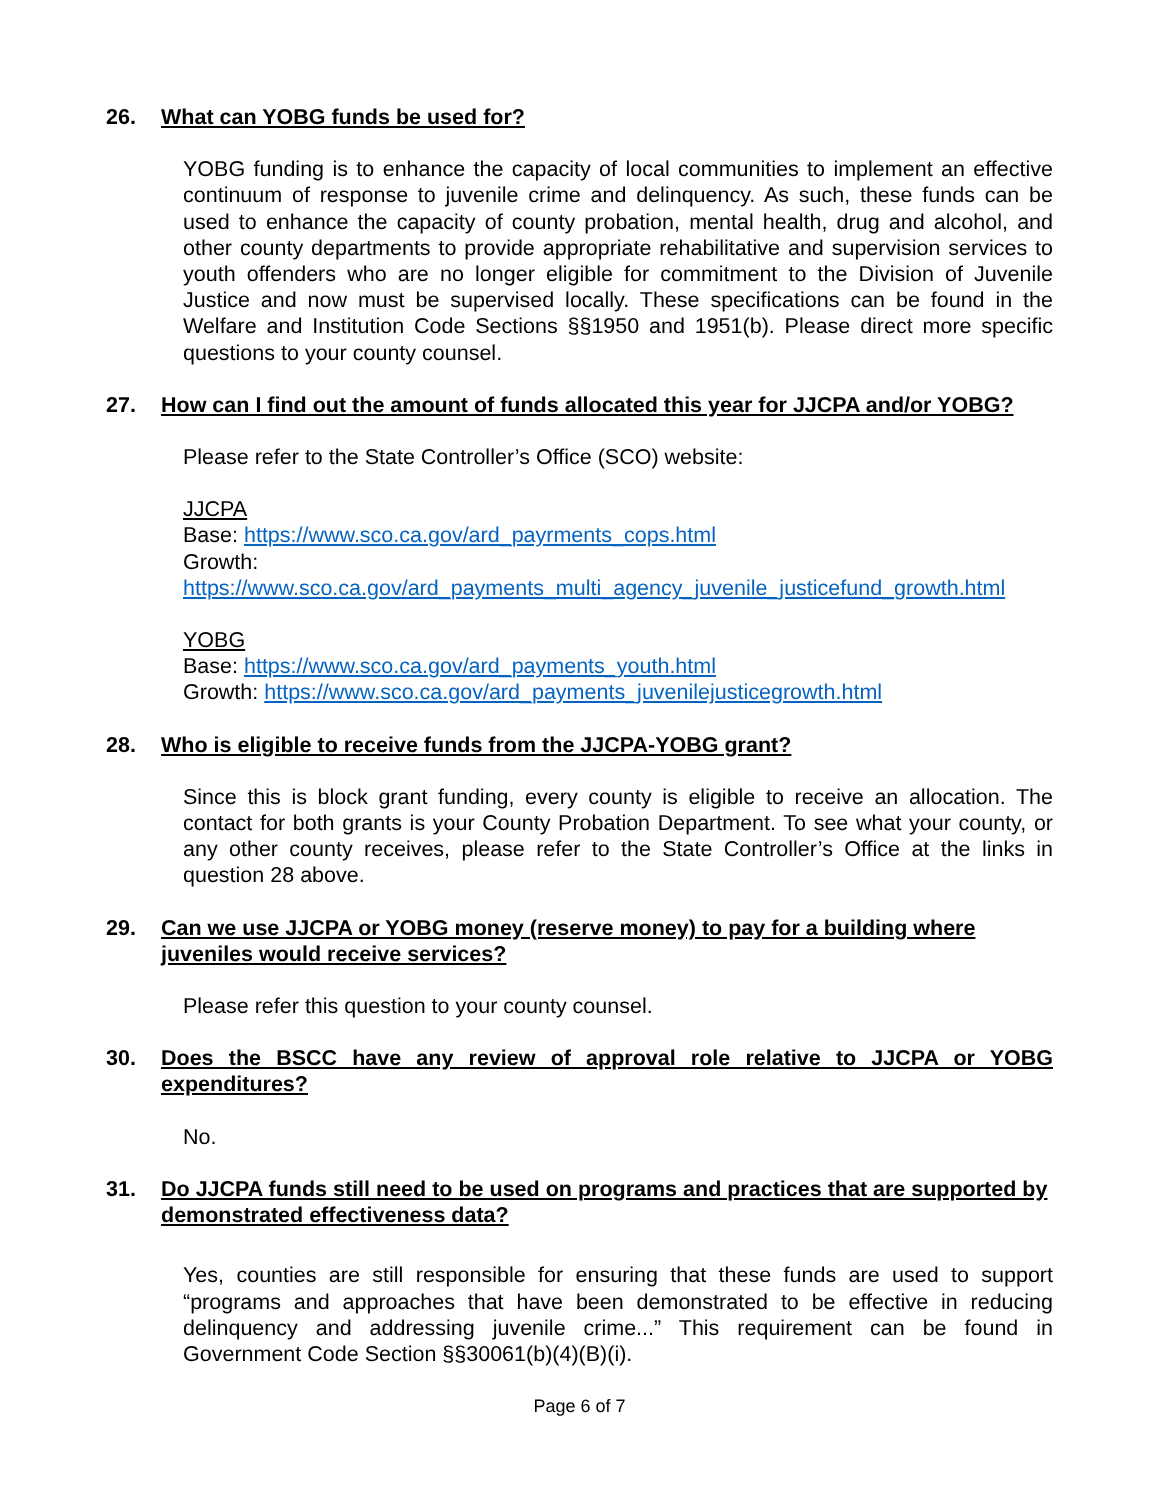26. What can YOBG funds be used for?
YOBG funding is to enhance the capacity of local communities to implement an effective continuum of response to juvenile crime and delinquency. As such, these funds can be used to enhance the capacity of county probation, mental health, drug and alcohol, and other county departments to provide appropriate rehabilitative and supervision services to youth offenders who are no longer eligible for commitment to the Division of Juvenile Justice and now must be supervised locally. These specifications can be found in the Welfare and Institution Code Sections §§1950 and 1951(b). Please direct more specific questions to your county counsel.
27. How can I find out the amount of funds allocated this year for JJCPA and/or YOBG?
Please refer to the State Controller’s Office (SCO) website:
JJCPA
Base: https://www.sco.ca.gov/ard_payrments_cops.html
Growth:
https://www.sco.ca.gov/ard_payments_multi_agency_juvenile_justicefund_growth.html
YOBG
Base: https://www.sco.ca.gov/ard_payments_youth.html
Growth: https://www.sco.ca.gov/ard_payments_juvenilejusticegrowth.html
28. Who is eligible to receive funds from the JJCPA-YOBG grant?
Since this is block grant funding, every county is eligible to receive an allocation. The contact for both grants is your County Probation Department. To see what your county, or any other county receives, please refer to the State Controller’s Office at the links in question 28 above.
29. Can we use JJCPA or YOBG money (reserve money) to pay for a building where juveniles would receive services?
Please refer this question to your county counsel.
30. Does the BSCC have any review of approval role relative to JJCPA or YOBG expenditures?
No.
31. Do JJCPA funds still need to be used on programs and practices that are supported by demonstrated effectiveness data?
Yes, counties are still responsible for ensuring that these funds are used to support “programs and approaches that have been demonstrated to be effective in reducing delinquency and addressing juvenile crime...” This requirement can be found in Government Code Section §§30061(b)(4)(B)(i).
Page 6 of 7